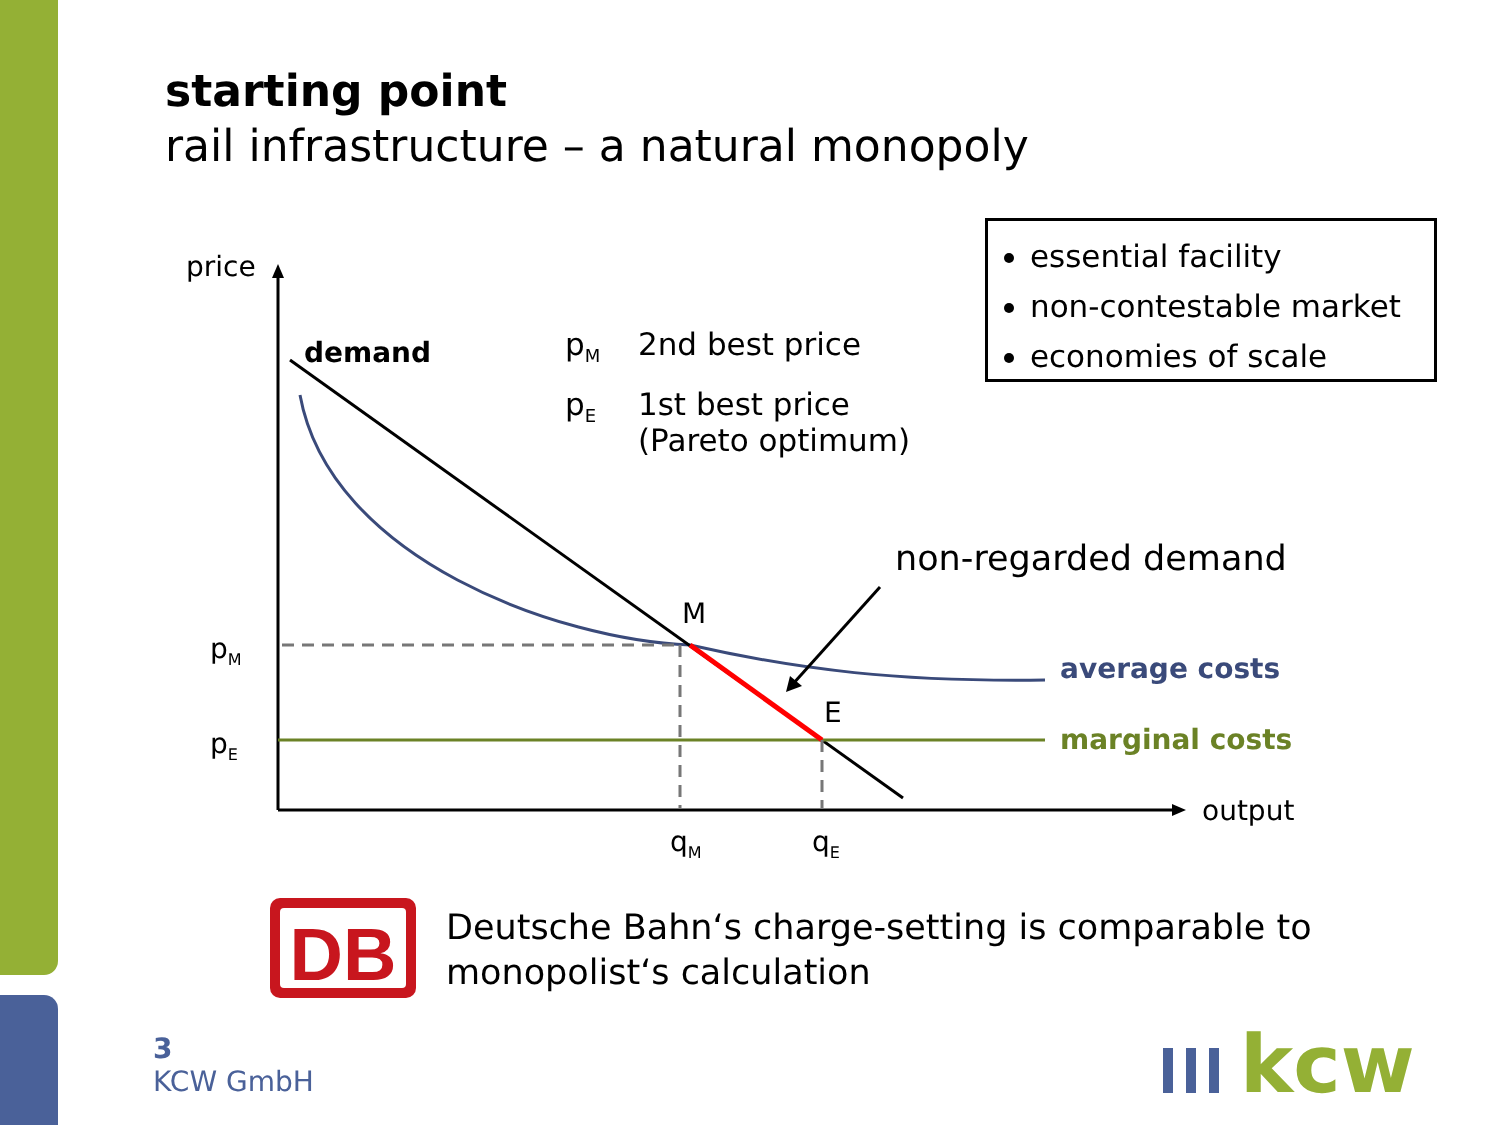starting point
rail infrastructure – a natural monopoly
essential facility
non-contestable market
economies of scale
DB
kcw
price
demand p<sub>M</sub> 2nd best price
p<sub>E</sub>
1st best price
(Pareto optimum)
non-regarded demand
M
E
p<sub>M</sub>
p<sub>E</sub>
average costs
marginal costs
output
q<sub>M</sub> q<sub>E</sub>
Deutsche Bahn‘s charge-setting is comparable to
monopolist‘s calculation
3
KCW GmbH